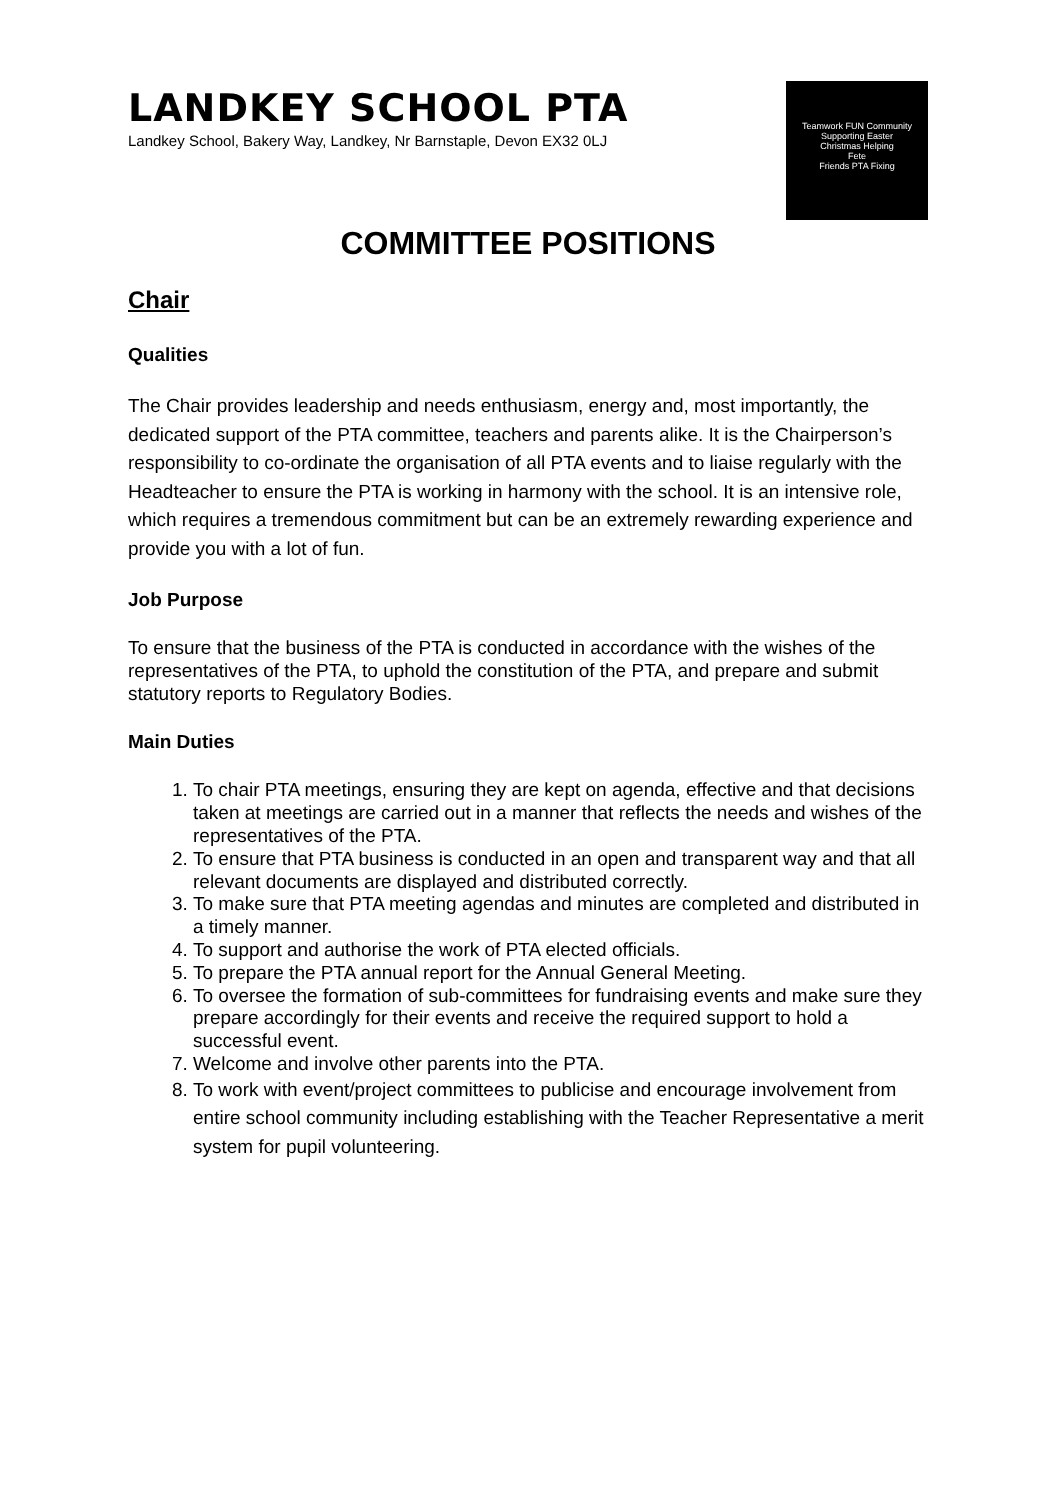LANDKEY SCHOOL PTA
Landkey School, Bakery Way, Landkey, Nr Barnstaple, Devon EX32 0LJ
Teamwork FUN Community
Supporting Easter
Christmas Helping
Fete
Friends PTA Fixing
COMMITTEE POSITIONS
Chair
Qualities
The Chair provides leadership and needs enthusiasm, energy and, most importantly, the dedicated support of the PTA committee, teachers and parents alike. It is the Chairperson’s responsibility to co-ordinate the organisation of all PTA events and to liaise regularly with the Headteacher to ensure the PTA is working in harmony with the school. It is an intensive role, which requires a tremendous commitment but can be an extremely rewarding experience and provide you with a lot of fun.
Job Purpose
To ensure that the business of the PTA is conducted in accordance with the wishes of the representatives of the PTA, to uphold the constitution of the PTA, and prepare and submit statutory reports to Regulatory Bodies.
Main Duties
1. To chair PTA meetings, ensuring they are kept on agenda, effective and that decisions taken at meetings are carried out in a manner that reflects the needs and wishes of the representatives of the PTA.
2. To ensure that PTA business is conducted in an open and transparent way and that all relevant documents are displayed and distributed correctly.
3. To make sure that PTA meeting agendas and minutes are completed and distributed in a timely manner.
4. To support and authorise the work of PTA elected officials.
5. To prepare the PTA annual report for the Annual General Meeting.
6. To oversee the formation of sub-committees for fundraising events and make sure they prepare accordingly for their events and receive the required support to hold a successful event.
7. Welcome and involve other parents into the PTA.
8. To work with event/project committees to publicise and encourage involvement from entire school community including establishing with the Teacher Representative a merit system for pupil volunteering.